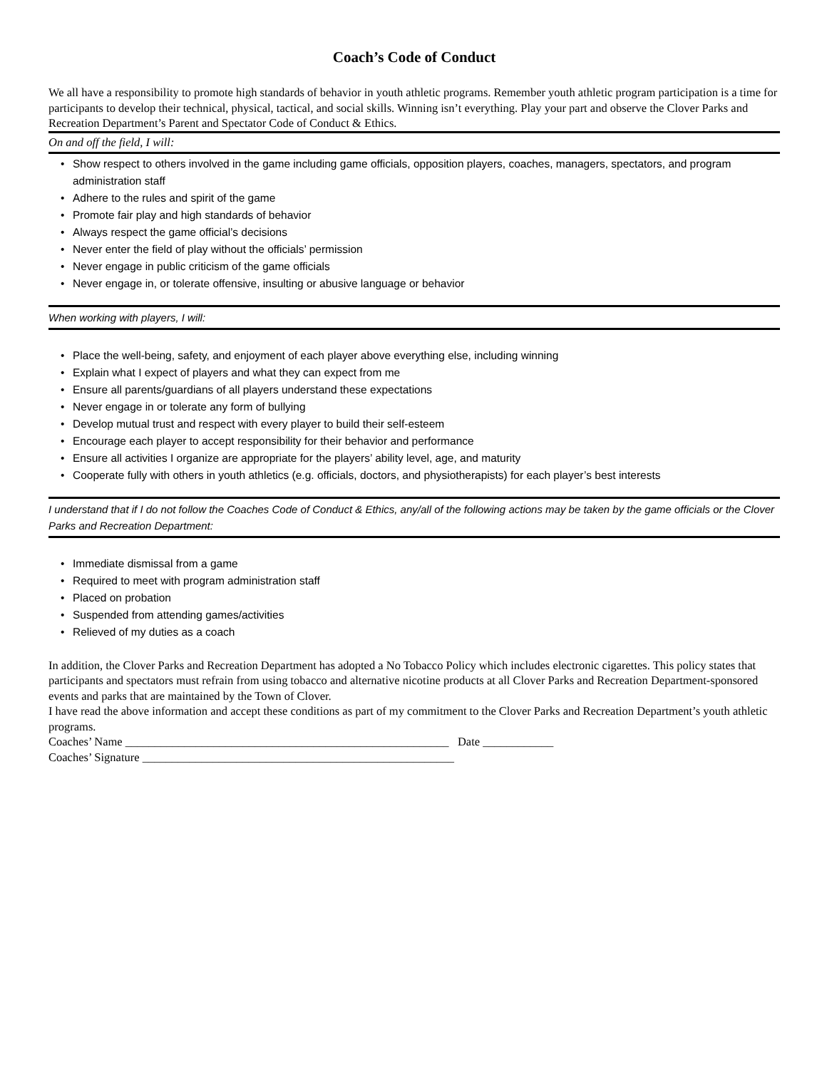Coach’s Code of Conduct
We all have a responsibility to promote high standards of behavior in youth athletic programs. Remember youth athletic program participation is a time for participants to develop their technical, physical, tactical, and social skills. Winning isn’t everything. Play your part and observe the Clover Parks and Recreation Department’s Parent and Spectator Code of Conduct & Ethics.
On and off the field, I will:
• Show respect to others involved in the game including game officials, opposition players, coaches, managers, spectators, and program administration staff
• Adhere to the rules and spirit of the game
• Promote fair play and high standards of behavior
• Always respect the game official’s decisions
• Never enter the field of play without the officials’ permission
• Never engage in public criticism of the game officials
• Never engage in, or tolerate offensive, insulting or abusive language or behavior
When working with players, I will:
• Place the well-being, safety, and enjoyment of each player above everything else, including winning
• Explain what I expect of players and what they can expect from me
• Ensure all parents/guardians of all players understand these expectations
• Never engage in or tolerate any form of bullying
• Develop mutual trust and respect with every player to build their self-esteem
• Encourage each player to accept responsibility for their behavior and performance
• Ensure all activities I organize are appropriate for the players’ ability level, age, and maturity
• Cooperate fully with others in youth athletics (e.g. officials, doctors, and physiotherapists) for each player’s best interests
I understand that if I do not follow the Coaches Code of Conduct & Ethics, any/all of the following actions may be taken by the game officials or the Clover Parks and Recreation Department:
• Immediate dismissal from a game
• Required to meet with program administration staff
• Placed on probation
• Suspended from attending games/activities
• Relieved of my duties as a coach
In addition, the Clover Parks and Recreation Department has adopted a No Tobacco Policy which includes electronic cigarettes. This policy states that participants and spectators must refrain from using tobacco and alternative nicotine products at all Clover Parks and Recreation Department-sponsored events and parks that are maintained by the Town of Clover.
I have read the above information and accept these conditions as part of my commitment to the Clover Parks and Recreation Department’s youth athletic programs.
Coaches’ Name _______________________________________________________ Date ____________
Coaches’ Signature _____________________________________________________